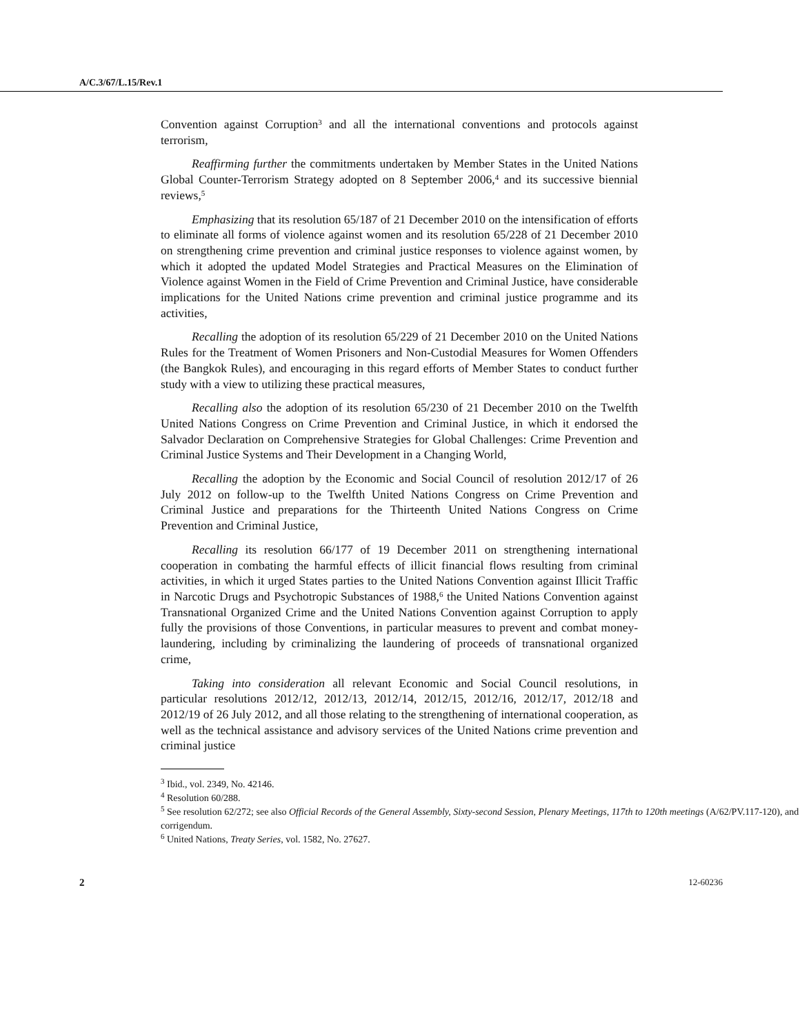A/C.3/67/L.15/Rev.1
Convention against Corruption<sup>3</sup> and all the international conventions and protocols against terrorism,
Reaffirming further the commitments undertaken by Member States in the United Nations Global Counter-Terrorism Strategy adopted on 8 September 2006,<sup>4</sup> and its successive biennial reviews,<sup>5</sup>
Emphasizing that its resolution 65/187 of 21 December 2010 on the intensification of efforts to eliminate all forms of violence against women and its resolution 65/228 of 21 December 2010 on strengthening crime prevention and criminal justice responses to violence against women, by which it adopted the updated Model Strategies and Practical Measures on the Elimination of Violence against Women in the Field of Crime Prevention and Criminal Justice, have considerable implications for the United Nations crime prevention and criminal justice programme and its activities,
Recalling the adoption of its resolution 65/229 of 21 December 2010 on the United Nations Rules for the Treatment of Women Prisoners and Non-Custodial Measures for Women Offenders (the Bangkok Rules), and encouraging in this regard efforts of Member States to conduct further study with a view to utilizing these practical measures,
Recalling also the adoption of its resolution 65/230 of 21 December 2010 on the Twelfth United Nations Congress on Crime Prevention and Criminal Justice, in which it endorsed the Salvador Declaration on Comprehensive Strategies for Global Challenges: Crime Prevention and Criminal Justice Systems and Their Development in a Changing World,
Recalling the adoption by the Economic and Social Council of resolution 2012/17 of 26 July 2012 on follow-up to the Twelfth United Nations Congress on Crime Prevention and Criminal Justice and preparations for the Thirteenth United Nations Congress on Crime Prevention and Criminal Justice,
Recalling its resolution 66/177 of 19 December 2011 on strengthening international cooperation in combating the harmful effects of illicit financial flows resulting from criminal activities, in which it urged States parties to the United Nations Convention against Illicit Traffic in Narcotic Drugs and Psychotropic Substances of 1988,<sup>6</sup> the United Nations Convention against Transnational Organized Crime and the United Nations Convention against Corruption to apply fully the provisions of those Conventions, in particular measures to prevent and combat money-laundering, including by criminalizing the laundering of proceeds of transnational organized crime,
Taking into consideration all relevant Economic and Social Council resolutions, in particular resolutions 2012/12, 2012/13, 2012/14, 2012/15, 2012/16, 2012/17, 2012/18 and 2012/19 of 26 July 2012, and all those relating to the strengthening of international cooperation, as well as the technical assistance and advisory services of the United Nations crime prevention and criminal justice
<sup>3</sup> Ibid., vol. 2349, No. 42146.
<sup>4</sup> Resolution 60/288.
<sup>5</sup> See resolution 62/272; see also Official Records of the General Assembly, Sixty-second Session, Plenary Meetings, 117th to 120th meetings (A/62/PV.117-120), and corrigendum.
<sup>6</sup> United Nations, Treaty Series, vol. 1582, No. 27627.
2 12-60236